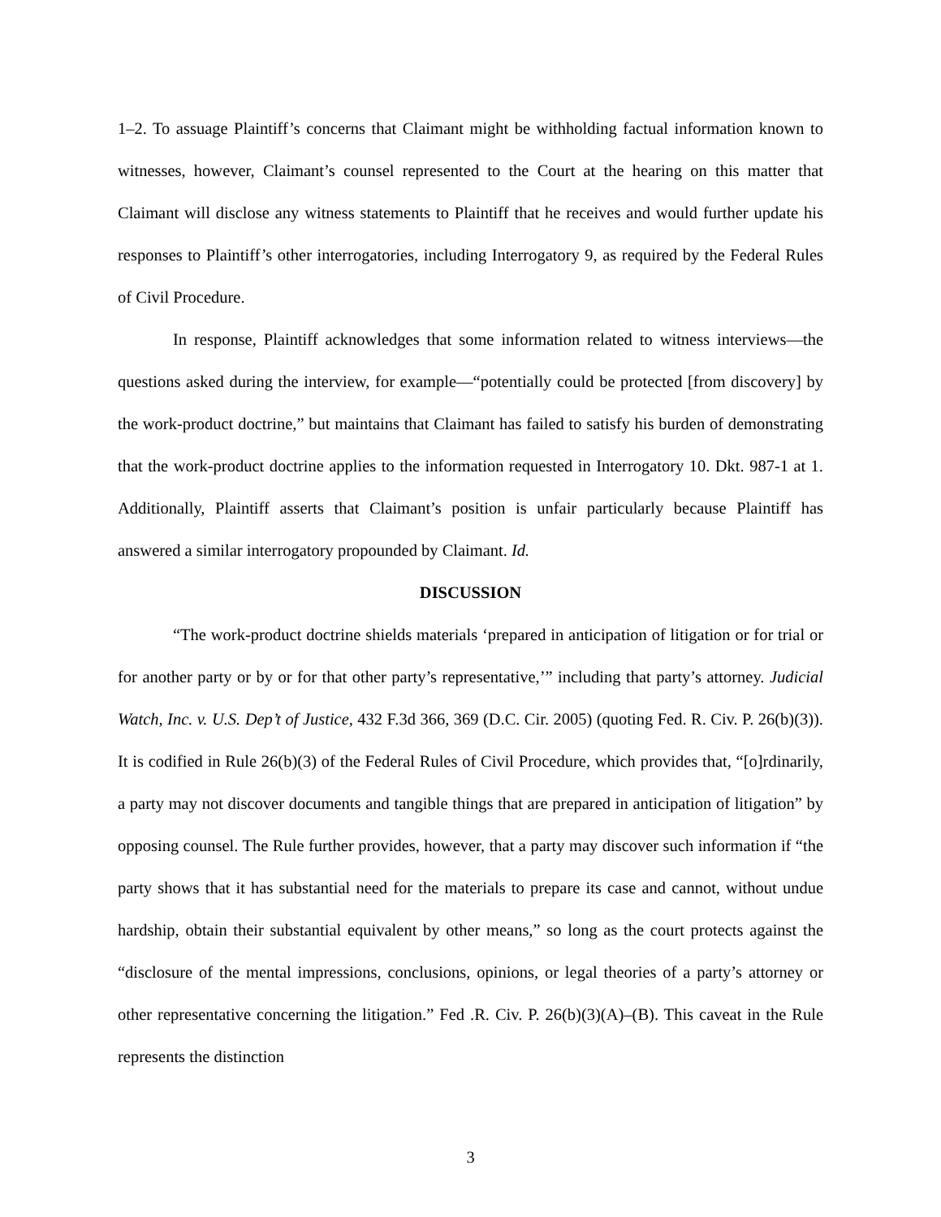1–2. To assuage Plaintiff’s concerns that Claimant might be withholding factual information known to witnesses, however, Claimant’s counsel represented to the Court at the hearing on this matter that Claimant will disclose any witness statements to Plaintiff that he receives and would further update his responses to Plaintiff’s other interrogatories, including Interrogatory 9, as required by the Federal Rules of Civil Procedure.
In response, Plaintiff acknowledges that some information related to witness interviews—the questions asked during the interview, for example—“potentially could be protected [from discovery] by the work-product doctrine,” but maintains that Claimant has failed to satisfy his burden of demonstrating that the work-product doctrine applies to the information requested in Interrogatory 10. Dkt. 987-1 at 1. Additionally, Plaintiff asserts that Claimant’s position is unfair particularly because Plaintiff has answered a similar interrogatory propounded by Claimant. Id.
DISCUSSION
“The work-product doctrine shields materials ‘prepared in anticipation of litigation or for trial or for another party or by or for that other party’s representative,’” including that party’s attorney. Judicial Watch, Inc. v. U.S. Dep’t of Justice, 432 F.3d 366, 369 (D.C. Cir. 2005) (quoting Fed. R. Civ. P. 26(b)(3)). It is codified in Rule 26(b)(3) of the Federal Rules of Civil Procedure, which provides that, “[o]rdinarily, a party may not discover documents and tangible things that are prepared in anticipation of litigation” by opposing counsel. The Rule further provides, however, that a party may discover such information if “the party shows that it has substantial need for the materials to prepare its case and cannot, without undue hardship, obtain their substantial equivalent by other means,” so long as the court protects against the “disclosure of the mental impressions, conclusions, opinions, or legal theories of a party’s attorney or other representative concerning the litigation.” Fed .R. Civ. P. 26(b)(3)(A)–(B). This caveat in the Rule represents the distinction
3